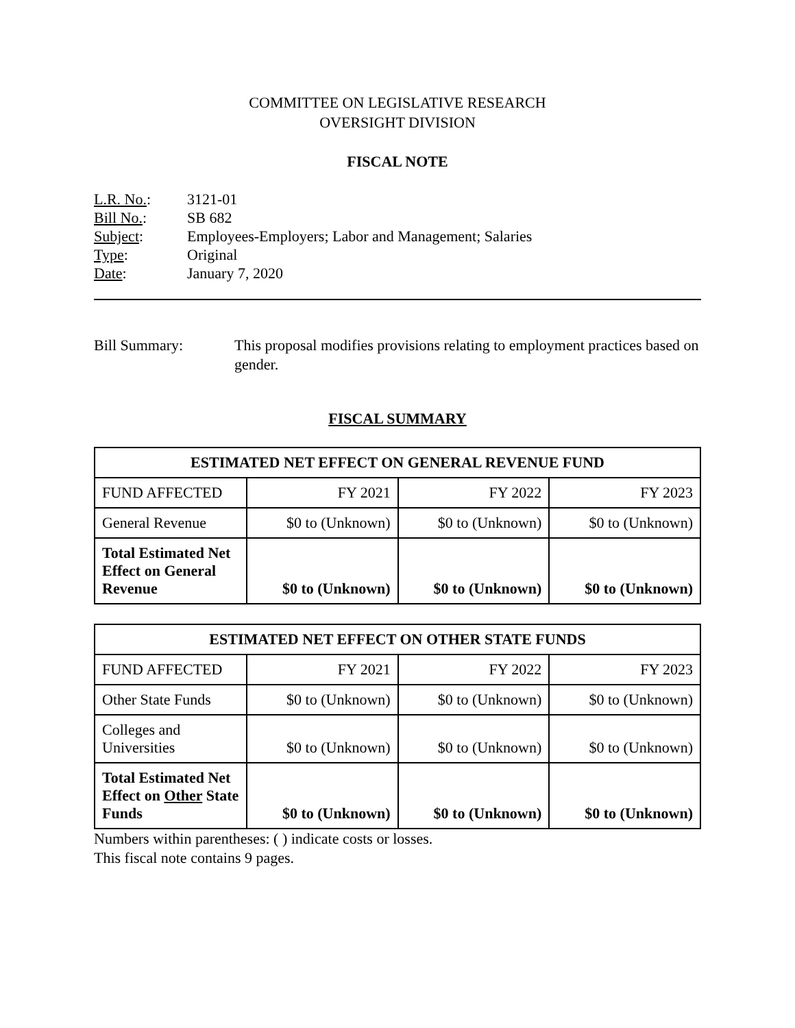COMMITTEE ON LEGISLATIVE RESEARCH
OVERSIGHT DIVISION
FISCAL NOTE
| L.R. No. : | 3121-01 |
| Bill No. : | SB 682 |
| Subject : | Employees-Employers; Labor and Management; Salaries |
| Type : | Original |
| Date : | January 7, 2020 |
Bill Summary: This proposal modifies provisions relating to employment practices based on gender.
FISCAL SUMMARY
| ESTIMATED NET EFFECT ON GENERAL REVENUE FUND | | | |
| --- | --- | --- | --- |
| FUND AFFECTED | FY 2021 | FY 2022 | FY 2023 |
| General Revenue | $0 to (Unknown) | $0 to (Unknown) | $0 to (Unknown) |
| Total Estimated Net Effect on General Revenue | $0 to (Unknown) | $0 to (Unknown) | $0 to (Unknown) |
| ESTIMATED NET EFFECT ON OTHER STATE FUNDS | | | |
| --- | --- | --- | --- |
| FUND AFFECTED | FY 2021 | FY 2022 | FY 2023 |
| Other State Funds | $0 to (Unknown) | $0 to (Unknown) | $0 to (Unknown) |
| Colleges and Universities | $0 to (Unknown) | $0 to (Unknown) | $0 to (Unknown) |
| Total Estimated Net Effect on Other State Funds | $0 to (Unknown) | $0 to (Unknown) | $0 to (Unknown) |
Numbers within parentheses: ( ) indicate costs or losses.
This fiscal note contains 9 pages.